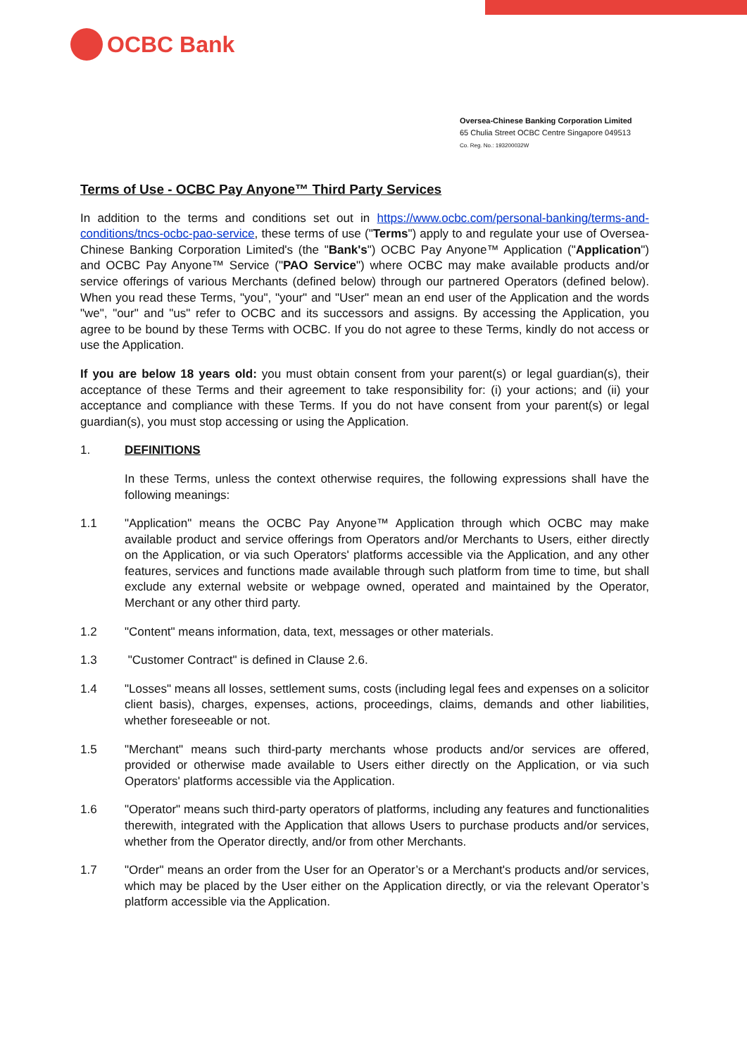OCBC Bank
Oversea-Chinese Banking Corporation Limited
65 Chulia Street OCBC Centre Singapore 049513
Co. Reg. No.: 193200032W
Terms of Use - OCBC Pay Anyone™ Third Party Services
In addition to the terms and conditions set out in https://www.ocbc.com/personal-banking/terms-and-conditions/tncs-ocbc-pao-service, these terms of use ("Terms") apply to and regulate your use of Oversea-Chinese Banking Corporation Limited's (the "Bank's") OCBC Pay Anyone™ Application ("Application") and OCBC Pay Anyone™ Service ("PAO Service") where OCBC may make available products and/or service offerings of various Merchants (defined below) through our partnered Operators (defined below). When you read these Terms, "you", "your" and "User" mean an end user of the Application and the words "we", "our" and "us" refer to OCBC and its successors and assigns. By accessing the Application, you agree to be bound by these Terms with OCBC. If you do not agree to these Terms, kindly do not access or use the Application.
If you are below 18 years old: you must obtain consent from your parent(s) or legal guardian(s), their acceptance of these Terms and their agreement to take responsibility for: (i) your actions; and (ii) your acceptance and compliance with these Terms. If you do not have consent from your parent(s) or legal guardian(s), you must stop accessing or using the Application.
1. DEFINITIONS
In these Terms, unless the context otherwise requires, the following expressions shall have the following meanings:
1.1 "Application" means the OCBC Pay Anyone™ Application through which OCBC may make available product and service offerings from Operators and/or Merchants to Users, either directly on the Application, or via such Operators' platforms accessible via the Application, and any other features, services and functions made available through such platform from time to time, but shall exclude any external website or webpage owned, operated and maintained by the Operator, Merchant or any other third party.
1.2 "Content" means information, data, text, messages or other materials.
1.3 "Customer Contract" is defined in Clause 2.6.
1.4 "Losses" means all losses, settlement sums, costs (including legal fees and expenses on a solicitor client basis), charges, expenses, actions, proceedings, claims, demands and other liabilities, whether foreseeable or not.
1.5 "Merchant" means such third-party merchants whose products and/or services are offered, provided or otherwise made available to Users either directly on the Application, or via such Operators' platforms accessible via the Application.
1.6 "Operator" means such third-party operators of platforms, including any features and functionalities therewith, integrated with the Application that allows Users to purchase products and/or services, whether from the Operator directly, and/or from other Merchants.
1.7 "Order" means an order from the User for an Operator’s or a Merchant's products and/or services, which may be placed by the User either on the Application directly, or via the relevant Operator’s platform accessible via the Application.